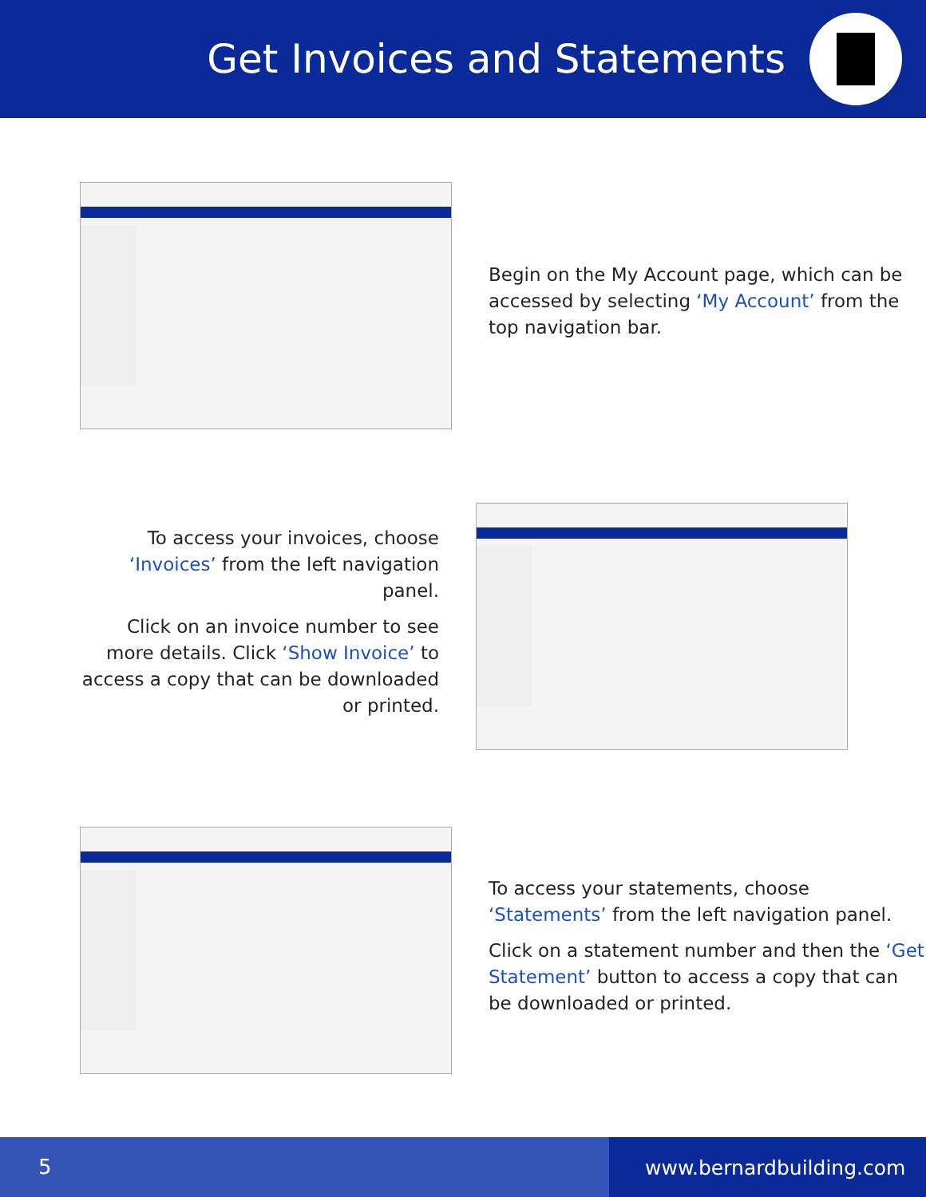Get Invoices and Statements
Begin on the My Account page, which can be accessed by selecting ‘My Account’ from the top navigation bar.
To access your invoices, choose ‘Invoices’ from the left navigation panel.
Click on an invoice number to see more details. Click ‘Show Invoice’ to access a copy that can be downloaded or printed.
To access your statements, choose ‘Statements’ from the left navigation panel.
Click on a statement number and then the ‘Get Statement’ button to access a copy that can be downloaded or printed.
5 www.bernardbuilding.com